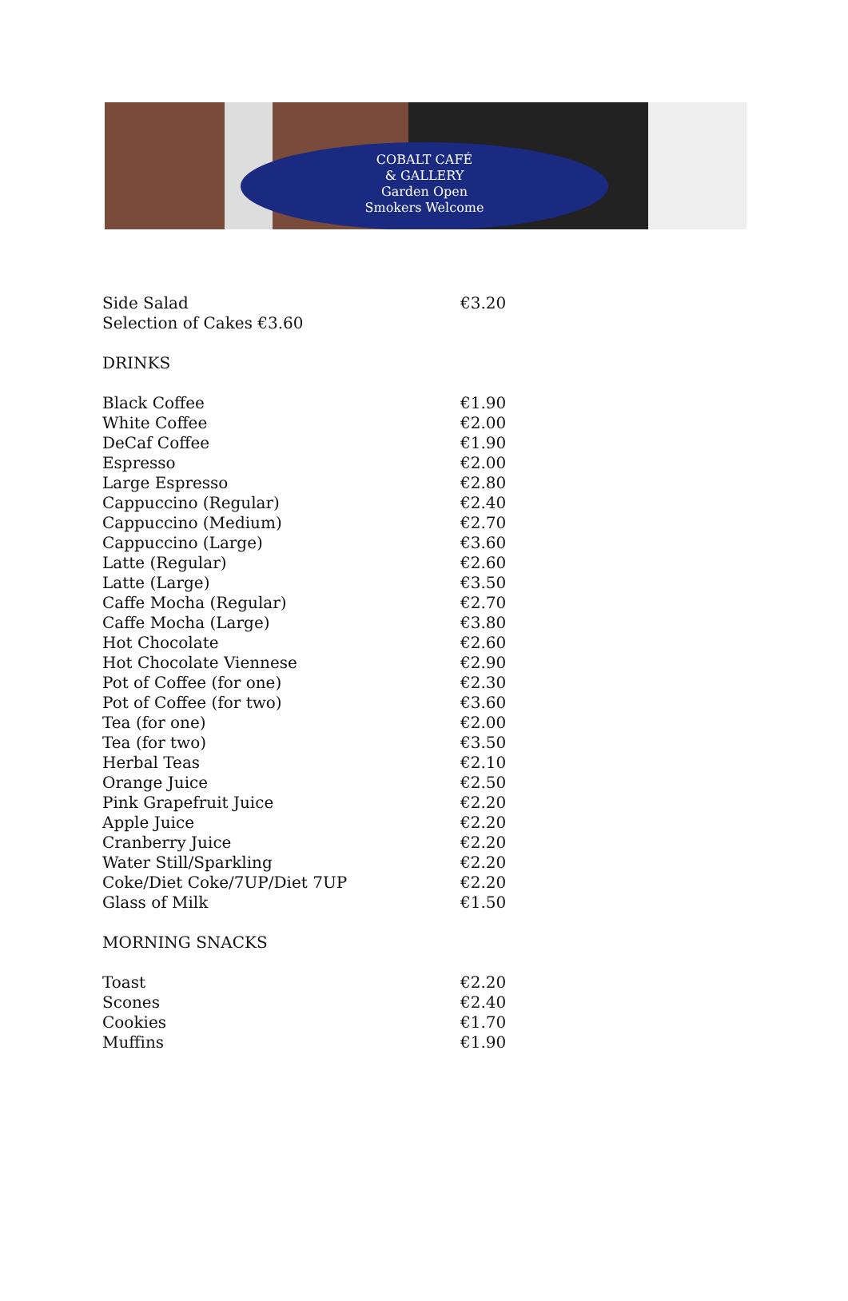COBALT CAFÉ
& GALLERY
Garden Open
Smokers Welcome
| Side Salad | €3.20 |
| Selection of Cakes €3.60 | |
| DRINKS | |
| Black Coffee | €1.90 |
| White Coffee | €2.00 |
| DeCaf Coffee | €1.90 |
| Espresso | €2.00 |
| Large Espresso | €2.80 |
| Cappuccino (Regular) | €2.40 |
| Cappuccino (Medium) | €2.70 |
| Cappuccino (Large) | €3.60 |
| Latte (Regular) | €2.60 |
| Latte (Large) | €3.50 |
| Caffe Mocha (Regular) | €2.70 |
| Caffe Mocha (Large) | €3.80 |
| Hot Chocolate | €2.60 |
| Hot Chocolate Viennese | €2.90 |
| Pot of Coffee (for one) | €2.30 |
| Pot of Coffee (for two) | €3.60 |
| Tea (for one) | €2.00 |
| Tea (for two) | €3.50 |
| Herbal Teas | €2.10 |
| Orange Juice | €2.50 |
| Pink Grapefruit Juice | €2.20 |
| Apple Juice | €2.20 |
| Cranberry Juice | €2.20 |
| Water Still/Sparkling | €2.20 |
| Coke/Diet Coke/7UP/Diet 7UP | €2.20 |
| Glass of Milk | €1.50 |
| MORNING SNACKS | |
| Toast | €2.20 |
| Scones | €2.40 |
| Cookies | €1.70 |
| Muffins | €1.90 |